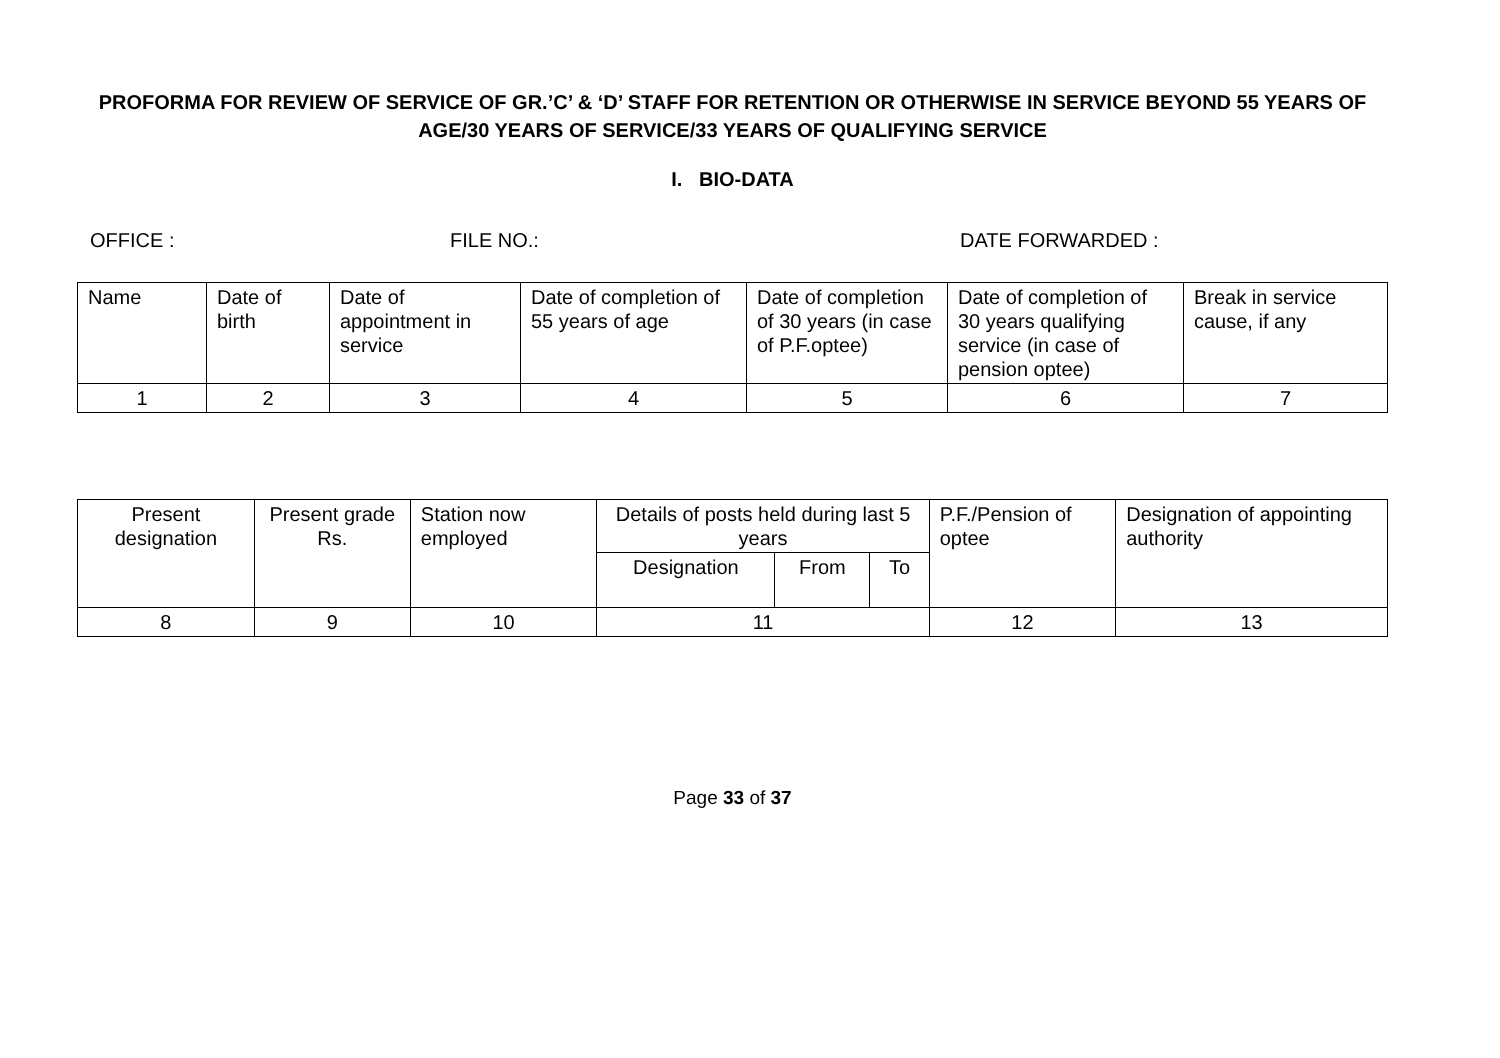PROFORMA FOR REVIEW OF SERVICE OF GR.’C’ & ‘D’ STAFF FOR RETENTION OR OTHERWISE IN SERVICE BEYOND 55 YEARS OF AGE/30 YEARS OF SERVICE/33 YEARS OF QUALIFYING SERVICE
I. BIO-DATA
OFFICE : FILE NO.: DATE FORWARDED :
| Name | Date of birth | Date of appointment in service | Date of completion of 55 years of age | Date of completion of 30 years (in case of P.F.optee) | Date of completion of 30 years qualifying service (in case of pension optee) | Break in service cause, if any |
| --- | --- | --- | --- | --- | --- | --- |
| 1 | 2 | 3 | 4 | 5 | 6 | 7 |
| Present designation | Present grade Rs. | Station now employed | Details of posts held during last 5 years | | | P.F./Pension of optee | Designation of appointing authority |
| --- | --- | --- | --- | --- | --- | --- | --- |
| | | | Designation | From | To | | |
| 8 | 9 | 10 | 11 | | | 12 | 13 |
Page 33 of 37